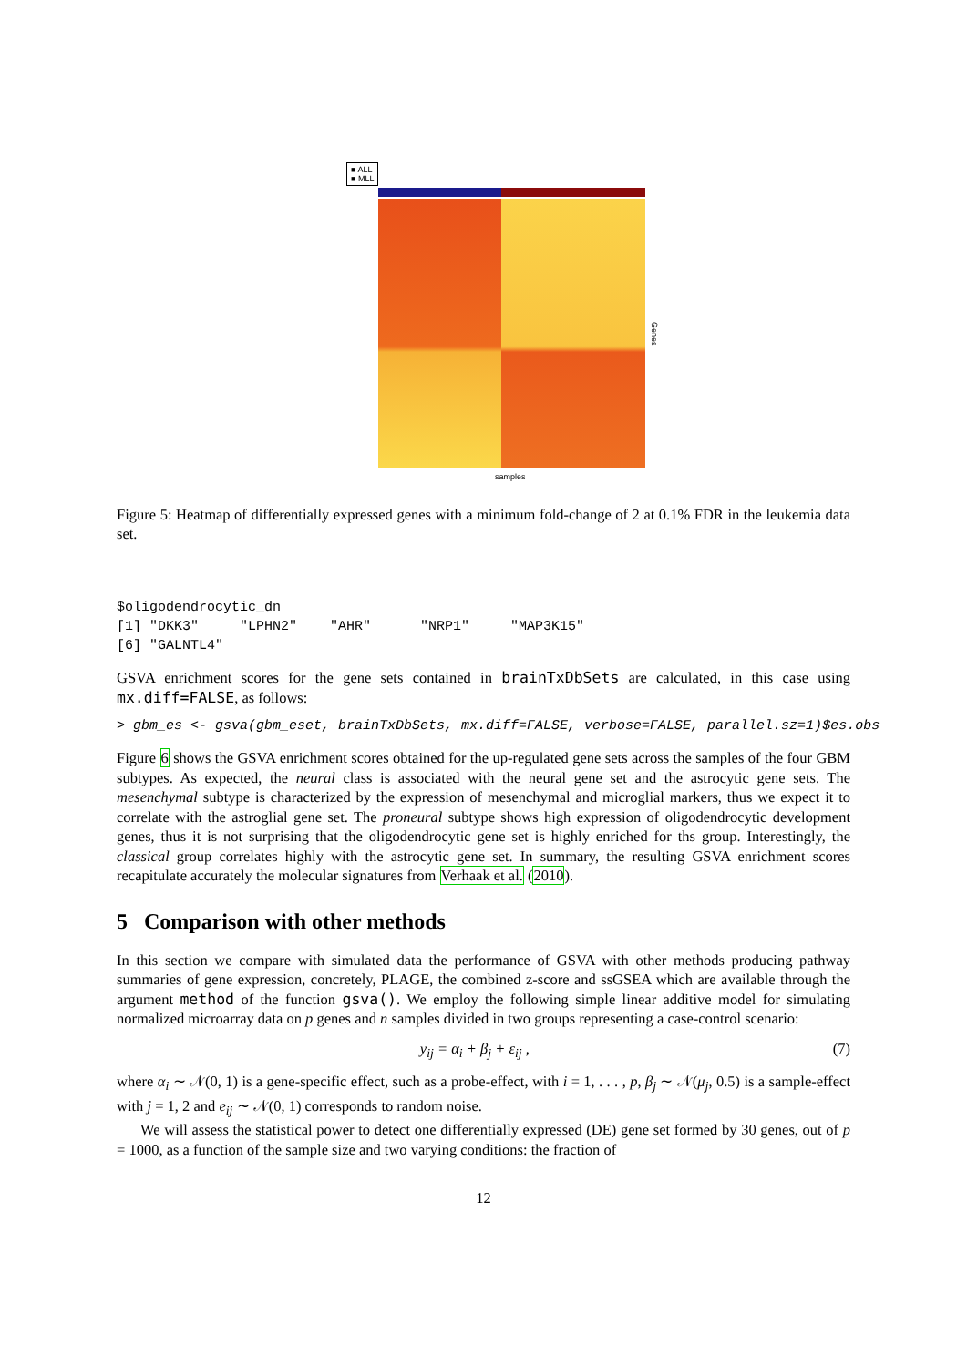■ ALL
■ MLL
Genes
samples
Figure 5: Heatmap of differentially expressed genes with a minimum fold-change of 2 at 0.1% FDR in the leukemia data set.
$oligodendrocytic_dn
[1] "DKK3"     "LPHN2"    "AHR"      "NRP1"     "MAP3K15"
[6] "GALNTL4"
GSVA enrichment scores for the gene sets contained in brainTxDbSets are calculated, in this case using mx.diff=FALSE, as follows:
> gbm_es <- gsva(gbm_eset, brainTxDbSets, mx.diff=FALSE, verbose=FALSE, parallel.sz=1)$es.obs
Figure 6 shows the GSVA enrichment scores obtained for the up-regulated gene sets across the samples of the four GBM subtypes. As expected, the neural class is associated with the neural gene set and the astrocytic gene sets. The mesenchymal subtype is characterized by the expression of mesenchymal and microglial markers, thus we expect it to correlate with the astroglial gene set. The proneural subtype shows high expression of oligodendrocytic development genes, thus it is not surprising that the oligodendrocytic gene set is highly enriched for ths group. Interestingly, the classical group correlates highly with the astrocytic gene set. In summary, the resulting GSVA enrichment scores recapitulate accurately the molecular signatures from Verhaak et al. (2010).
5 Comparison with other methods
In this section we compare with simulated data the performance of GSVA with other methods producing pathway summaries of gene expression, concretely, PLAGE, the combined z-score and ssGSEA which are available through the argument method of the function gsva(). We employ the following simple linear additive model for simulating normalized microarray data on p genes and n samples divided in two groups representing a case-control scenario:
y<sub>ij</sub> = α<sub>i</sub> + β<sub>j</sub> + ε<sub>ij</sub> , (7)
where α<sub>i</sub> ∼ 𝒩(0, 1) is a gene-specific effect, such as a probe-effect, with i = 1, . . . , p, β<sub>j</sub> ∼ 𝒩(μ<sub>j</sub>, 0.5) is a sample-effect with j = 1, 2 and e<sub>ij</sub> ∼ 𝒩(0, 1) corresponds to random noise.
We will assess the statistical power to detect one differentially expressed (DE) gene set formed by 30 genes, out of p = 1000, as a function of the sample size and two varying conditions: the fraction of
12